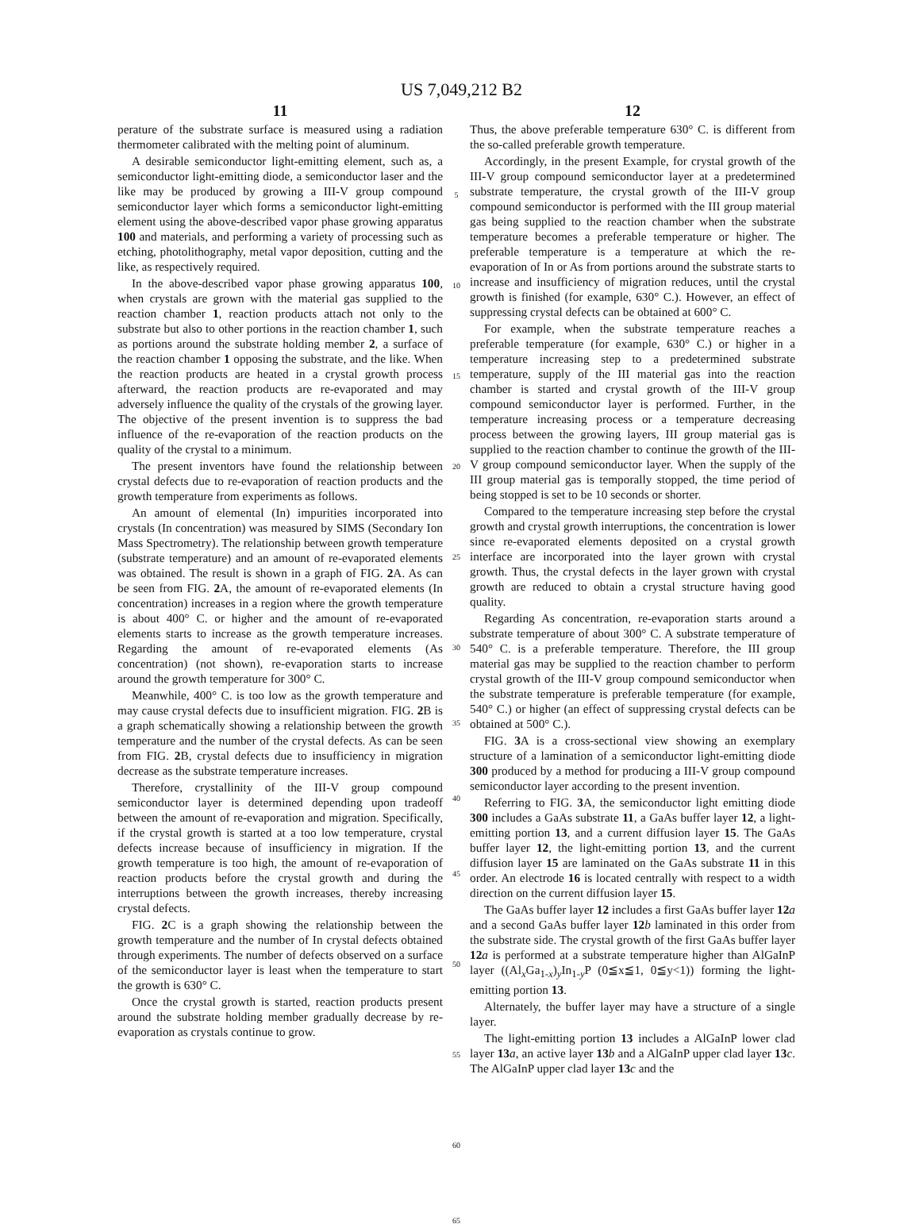US 7,049,212 B2
11
perature of the substrate surface is measured using a radiation thermometer calibrated with the melting point of aluminum.
A desirable semiconductor light-emitting element, such as, a semiconductor light-emitting diode, a semiconductor laser and the like may be produced by growing a III-V group compound semiconductor layer which forms a semiconductor light-emitting element using the above-described vapor phase growing apparatus 100 and materials, and performing a variety of processing such as etching, photolithography, metal vapor deposition, cutting and the like, as respectively required.
In the above-described vapor phase growing apparatus 100, when crystals are grown with the material gas supplied to the reaction chamber 1, reaction products attach not only to the substrate but also to other portions in the reaction chamber 1, such as portions around the substrate holding member 2, a surface of the reaction chamber 1 opposing the substrate, and the like. When the reaction products are heated in a crystal growth process afterward, the reaction products are re-evaporated and may adversely influence the quality of the crystals of the growing layer. The objective of the present invention is to suppress the bad influence of the re-evaporation of the reaction products on the quality of the crystal to a minimum.
The present inventors have found the relationship between crystal defects due to re-evaporation of reaction products and the growth temperature from experiments as follows.
An amount of elemental (In) impurities incorporated into crystals (In concentration) was measured by SIMS (Secondary Ion Mass Spectrometry). The relationship between growth temperature (substrate temperature) and an amount of re-evaporated elements was obtained. The result is shown in a graph of FIG. 2 A. As can be seen from FIG. 2 A, the amount of re-evaporated elements (In concentration) increases in a region where the growth temperature is about 400° C. or higher and the amount of re-evaporated elements starts to increase as the growth temperature increases. Regarding the amount of re-evaporated elements (As concentration) (not shown), re-evaporation starts to increase around the growth temperature for 300° C.
Meanwhile, 400° C. is too low as the growth temperature and may cause crystal defects due to insufficient migration. FIG. 2 B is a graph schematically showing a relationship between the growth temperature and the number of the crystal defects. As can be seen from FIG. 2 B, crystal defects due to insufficiency in migration decrease as the substrate temperature increases.
Therefore, crystallinity of the III-V group compound semiconductor layer is determined depending upon tradeoff between the amount of re-evaporation and migration. Specifically, if the crystal growth is started at a too low temperature, crystal defects increase because of insufficiency in migration. If the growth temperature is too high, the amount of re-evaporation of reaction products before the crystal growth and during the interruptions between the growth increases, thereby increasing crystal defects.
FIG. 2 C is a graph showing the relationship between the growth temperature and the number of In crystal defects obtained through experiments. The number of defects observed on a surface of the semiconductor layer is least when the temperature to start the growth is 630° C.
Once the crystal growth is started, reaction products present around the substrate holding member gradually decrease by re-evaporation as crystals continue to grow.
5
10
15
20
25
30
35
40
45
50
55
60
65
12
Thus, the above preferable temperature 630° C. is different from the so-called preferable growth temperature.
Accordingly, in the present Example, for crystal growth of the III-V group compound semiconductor layer at a predetermined substrate temperature, the crystal growth of the III-V group compound semiconductor is performed with the III group material gas being supplied to the reaction chamber when the substrate temperature becomes a preferable temperature or higher. The preferable temperature is a temperature at which the re-evaporation of In or As from portions around the substrate starts to increase and insufficiency of migration reduces, until the crystal growth is finished (for example, 630° C.). However, an effect of suppressing crystal defects can be obtained at 600° C.
For example, when the substrate temperature reaches a preferable temperature (for example, 630° C.) or higher in a temperature increasing step to a predetermined substrate temperature, supply of the III material gas into the reaction chamber is started and crystal growth of the III-V group compound semiconductor layer is performed. Further, in the temperature increasing process or a temperature decreasing process between the growing layers, III group material gas is supplied to the reaction chamber to continue the growth of the III-V group compound semiconductor layer. When the supply of the III group material gas is temporally stopped, the time period of being stopped is set to be 10 seconds or shorter.
Compared to the temperature increasing step before the crystal growth and crystal growth interruptions, the concentration is lower since re-evaporated elements deposited on a crystal growth interface are incorporated into the layer grown with crystal growth. Thus, the crystal defects in the layer grown with crystal growth are reduced to obtain a crystal structure having good quality.
Regarding As concentration, re-evaporation starts around a substrate temperature of about 300° C. A substrate temperature of 540° C. is a preferable temperature. Therefore, the III group material gas may be supplied to the reaction chamber to perform crystal growth of the III-V group compound semiconductor when the substrate temperature is preferable temperature (for example, 540° C.) or higher (an effect of suppressing crystal defects can be obtained at 500° C.).
FIG. 3 A is a cross-sectional view showing an exemplary structure of a lamination of a semiconductor light-emitting diode 300 produced by a method for producing a III-V group compound semiconductor layer according to the present invention.
Referring to FIG. 3 A, the semiconductor light emitting diode 300 includes a GaAs substrate 11, a GaAs buffer layer 12, a light-emitting portion 13, and a current diffusion layer 15. The GaAs buffer layer 12, the light-emitting portion 13, and the current diffusion layer 15 are laminated on the GaAs substrate 11 in this order. An electrode 16 is located centrally with respect to a width direction on the current diffusion layer 15.
The GaAs buffer layer 12 includes a first GaAs buffer layer 12 a and a second GaAs buffer layer 12 b laminated in this order from the substrate side. The crystal growth of the first GaAs buffer layer 12 a is performed at a substrate temperature higher than AlGaInP layer ((Al<sub>x</sub>Ga<sub>1-x</sub>)<sub>y</sub>In<sub>1-y</sub>P (0≦x≦1, 0≦y<1)) forming the light-emitting portion 13.
Alternately, the buffer layer may have a structure of a single layer.
The light-emitting portion 13 includes a AlGaInP lower clad layer 13 a, an active layer 13 b and a AlGaInP upper clad layer 13 c. The AlGaInP upper clad layer 13 c and the